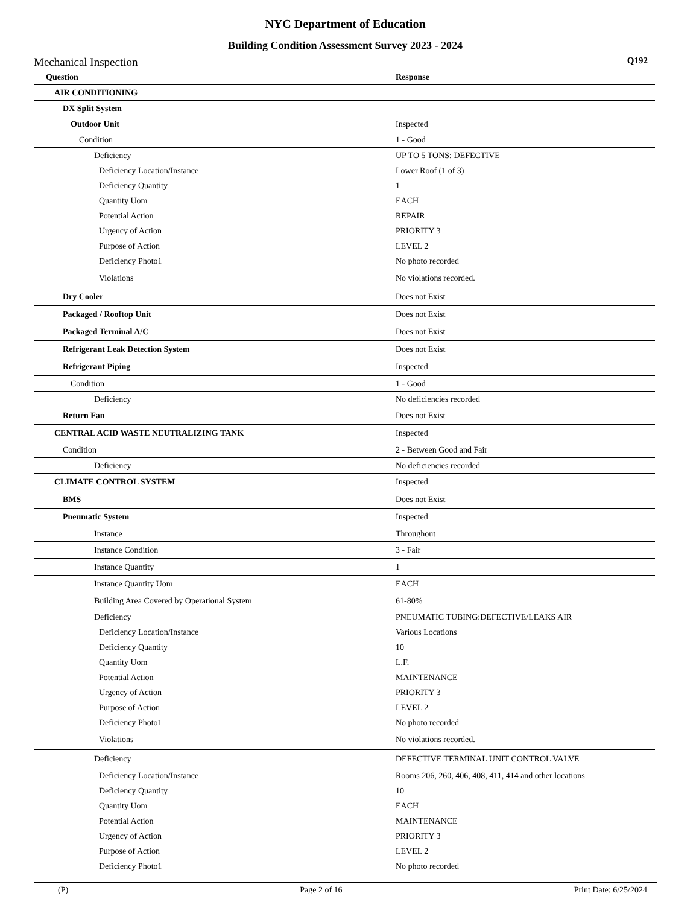NYC Department of Education
Building Condition Assessment Survey 2023 - 2024
Mechanical Inspection Q192
| Question | Response |
| --- | --- |
| AIR CONDITIONING | |
| DX Split System | |
| Outdoor Unit | Inspected |
| Condition | 1 - Good |
| Deficiency | UP TO 5 TONS: DEFECTIVE |
| Deficiency Location/Instance | Lower Roof (1 of 3) |
| Deficiency Quantity | 1 |
| Quantity Uom | EACH |
| Potential Action | REPAIR |
| Urgency of Action | PRIORITY 3 |
| Purpose of Action | LEVEL 2 |
| Deficiency Photo1 | No photo recorded |
| Violations | No violations recorded. |
| Dry Cooler | Does not Exist |
| Packaged / Rooftop Unit | Does not Exist |
| Packaged Terminal A/C | Does not Exist |
| Refrigerant Leak Detection System | Does not Exist |
| Refrigerant Piping | Inspected |
| Condition | 1 - Good |
| Deficiency | No deficiencies recorded |
| Return Fan | Does not Exist |
| CENTRAL ACID WASTE NEUTRALIZING TANK | Inspected |
| Condition | 2 - Between Good and Fair |
| Deficiency | No deficiencies recorded |
| CLIMATE CONTROL SYSTEM | Inspected |
| BMS | Does not Exist |
| Pneumatic System | Inspected |
| Instance | Throughout |
| Instance Condition | 3 - Fair |
| Instance Quantity | 1 |
| Instance Quantity Uom | EACH |
| Building Area Covered by Operational System | 61-80% |
| Deficiency | PNEUMATIC TUBING:DEFECTIVE/LEAKS AIR |
| Deficiency Location/Instance | Various Locations |
| Deficiency Quantity | 10 |
| Quantity Uom | L.F. |
| Potential Action | MAINTENANCE |
| Urgency of Action | PRIORITY 3 |
| Purpose of Action | LEVEL 2 |
| Deficiency Photo1 | No photo recorded |
| Violations | No violations recorded. |
| Deficiency | DEFECTIVE TERMINAL UNIT CONTROL VALVE |
| Deficiency Location/Instance | Rooms 206, 260, 406, 408, 411, 414 and other locations |
| Deficiency Quantity | 10 |
| Quantity Uom | EACH |
| Potential Action | MAINTENANCE |
| Urgency of Action | PRIORITY 3 |
| Purpose of Action | LEVEL 2 |
| Deficiency Photo1 | No photo recorded |
(P) Page 2 of 16 Print Date: 6/25/2024